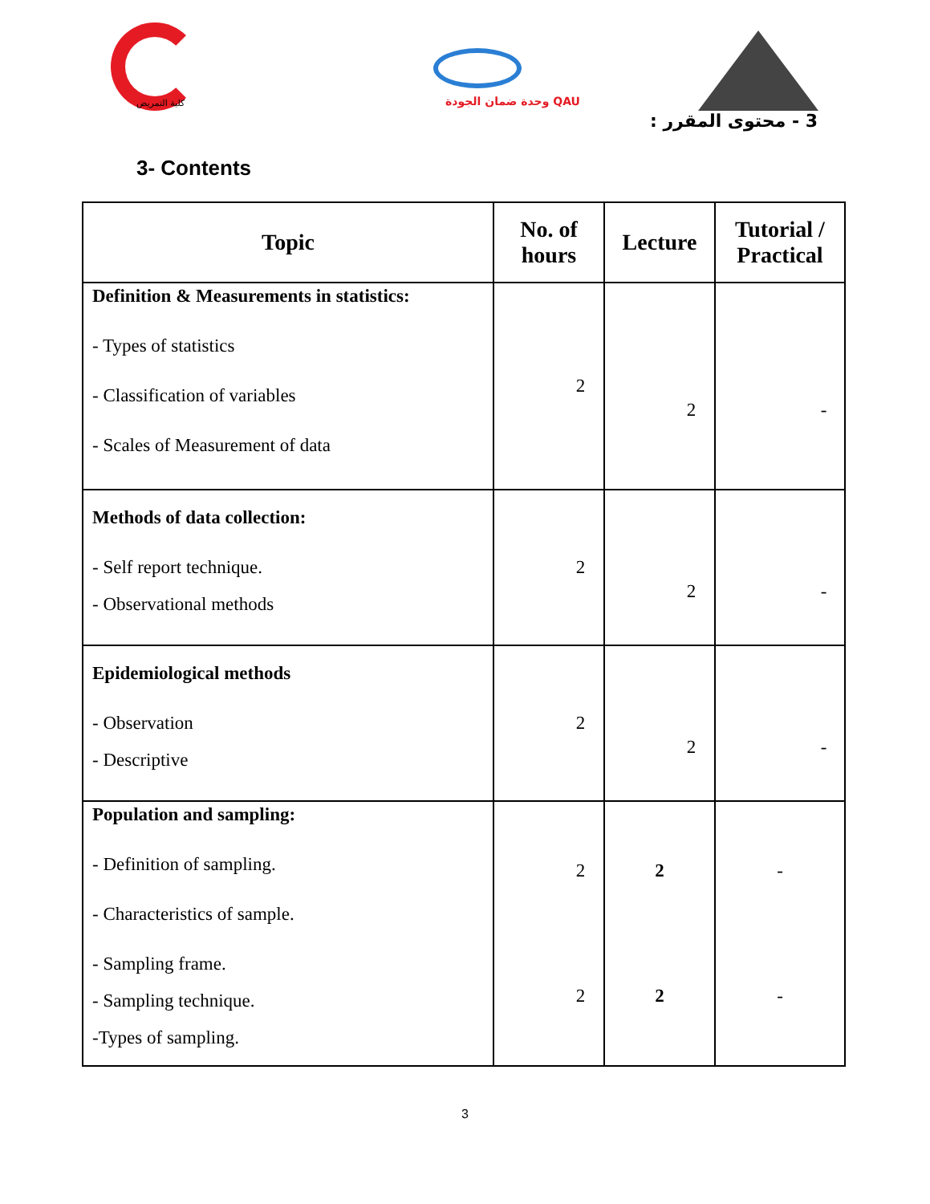كلية التمريض وحدة ضمان الجودة QAU
3 - محتوى المقرر :
3- Contents
| Topic | No. of hours | Lecture | Tutorial / Practical |
| --- | --- | --- | --- |
| Definition & Measurements in statistics: - Types of statistics - Classification of variables - Scales of Measurement of data | 2 | 2 | - |
| Methods of data collection: - Self report technique. - Observational methods | 2 | 2 | - |
| Epidemiological methods - Observation - Descriptive | 2 | 2 | - |
| Population and sampling: - Definition of sampling. - Characteristics of sample. - Sampling frame. - Sampling technique. -Types of sampling. | 2 2 | 2 2 | - - |
3